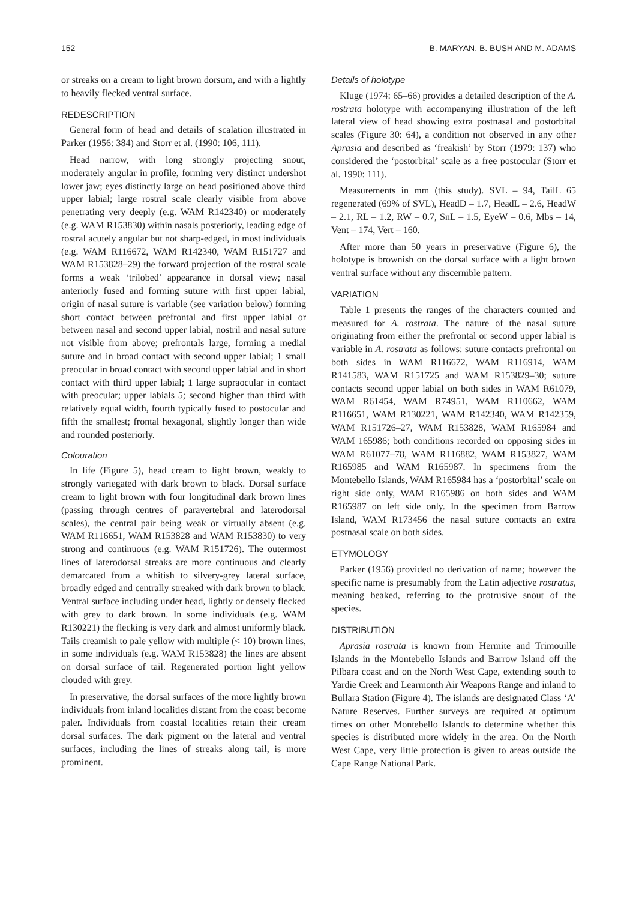152 B. MARYAN, B. BUSH AND M. ADAMS
or streaks on a cream to light brown dorsum, and with a lightly to heavily flecked ventral surface.
REDESCRIPTION
General form of head and details of scalation illustrated in Parker (1956: 384) and Storr et al. (1990: 106, 111).
Head narrow, with long strongly projecting snout, moderately angular in profile, forming very distinct undershot lower jaw; eyes distinctly large on head positioned above third upper labial; large rostral scale clearly visible from above penetrating very deeply (e.g. WAM R142340) or moderately (e.g. WAM R153830) within nasals posteriorly, leading edge of rostral acutely angular but not sharp-edged, in most individuals (e.g. WAM R116672, WAM R142340, WAM R151727 and WAM R153828–29) the forward projection of the rostral scale forms a weak ‘trilobed’ appearance in dorsal view; nasal anteriorly fused and forming suture with first upper labial, origin of nasal suture is variable (see variation below) forming short contact between prefrontal and first upper labial or between nasal and second upper labial, nostril and nasal suture not visible from above; prefrontals large, forming a medial suture and in broad contact with second upper labial; 1 small preocular in broad contact with second upper labial and in short contact with third upper labial; 1 large supraocular in contact with preocular; upper labials 5; second higher than third with relatively equal width, fourth typically fused to postocular and fifth the smallest; frontal hexagonal, slightly longer than wide and rounded posteriorly.
Colouration
In life (Figure 5), head cream to light brown, weakly to strongly variegated with dark brown to black. Dorsal surface cream to light brown with four longitudinal dark brown lines (passing through centres of paravertebral and laterodorsal scales), the central pair being weak or virtually absent (e.g. WAM R116651, WAM R153828 and WAM R153830) to very strong and continuous (e.g. WAM R151726). The outermost lines of laterodorsal streaks are more continuous and clearly demarcated from a whitish to silvery-grey lateral surface, broadly edged and centrally streaked with dark brown to black. Ventral surface including under head, lightly or densely flecked with grey to dark brown. In some individuals (e.g. WAM R130221) the flecking is very dark and almost uniformly black. Tails creamish to pale yellow with multiple (< 10) brown lines, in some individuals (e.g. WAM R153828) the lines are absent on dorsal surface of tail. Regenerated portion light yellow clouded with grey.
In preservative, the dorsal surfaces of the more lightly brown individuals from inland localities distant from the coast become paler. Individuals from coastal localities retain their cream dorsal surfaces. The dark pigment on the lateral and ventral surfaces, including the lines of streaks along tail, is more prominent.
Details of holotype
Kluge (1974: 65–66) provides a detailed description of the A. rostrata holotype with accompanying illustration of the left lateral view of head showing extra postnasal and postorbital scales (Figure 30: 64), a condition not observed in any other Aprasia and described as ‘freakish’ by Storr (1979: 137) who considered the ‘postorbital’ scale as a free postocular (Storr et al. 1990: 111).
Measurements in mm (this study). SVL – 94, TailL 65 regenerated (69% of SVL), HeadD – 1.7, HeadL – 2.6, HeadW – 2.1, RL – 1.2, RW – 0.7, SnL – 1.5, EyeW – 0.6, Mbs – 14, Vent – 174, Vert – 160.
After more than 50 years in preservative (Figure 6), the holotype is brownish on the dorsal surface with a light brown ventral surface without any discernible pattern.
VARIATION
Table 1 presents the ranges of the characters counted and measured for A. rostrata. The nature of the nasal suture originating from either the prefrontal or second upper labial is variable in A. rostrata as follows: suture contacts prefrontal on both sides in WAM R116672, WAM R116914, WAM R141583, WAM R151725 and WAM R153829–30; suture contacts second upper labial on both sides in WAM R61079, WAM R61454, WAM R74951, WAM R110662, WAM R116651, WAM R130221, WAM R142340, WAM R142359, WAM R151726–27, WAM R153828, WAM R165984 and WAM 165986; both conditions recorded on opposing sides in WAM R61077–78, WAM R116882, WAM R153827, WAM R165985 and WAM R165987. In specimens from the Montebello Islands, WAM R165984 has a ‘postorbital’ scale on right side only, WAM R165986 on both sides and WAM R165987 on left side only. In the specimen from Barrow Island, WAM R173456 the nasal suture contacts an extra postnasal scale on both sides.
ETYMOLOGY
Parker (1956) provided no derivation of name; however the specific name is presumably from the Latin adjective rostratus, meaning beaked, referring to the protrusive snout of the species.
DISTRIBUTION
Aprasia rostrata is known from Hermite and Trimouille Islands in the Montebello Islands and Barrow Island off the Pilbara coast and on the North West Cape, extending south to Yardie Creek and Learmonth Air Weapons Range and inland to Bullara Station (Figure 4). The islands are designated Class ‘A’ Nature Reserves. Further surveys are required at optimum times on other Montebello Islands to determine whether this species is distributed more widely in the area. On the North West Cape, very little protection is given to areas outside the Cape Range National Park.